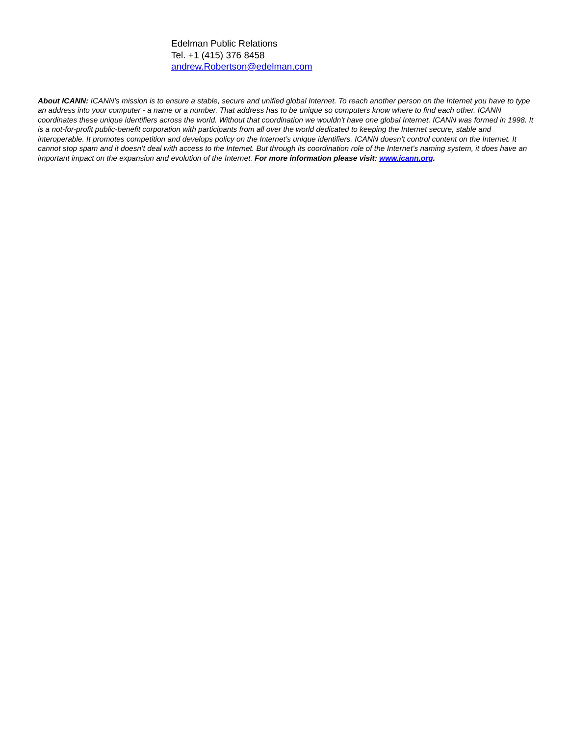Edelman Public Relations
Tel. +1 (415) 376 8458
andrew.Robertson@edelman.com
About ICANN: ICANN’s mission is to ensure a stable, secure and unified global Internet. To reach another person on the Internet you have to type an address into your computer - a name or a number. That address has to be unique so computers know where to find each other. ICANN coordinates these unique identifiers across the world. Without that coordination we wouldn't have one global Internet. ICANN was formed in 1998. It is a not-for-profit public-benefit corporation with participants from all over the world dedicated to keeping the Internet secure, stable and interoperable. It promotes competition and develops policy on the Internet’s unique identifiers. ICANN doesn’t control content on the Internet. It cannot stop spam and it doesn’t deal with access to the Internet. But through its coordination role of the Internet’s naming system, it does have an important impact on the expansion and evolution of the Internet. For more information please visit: www.icann.org.